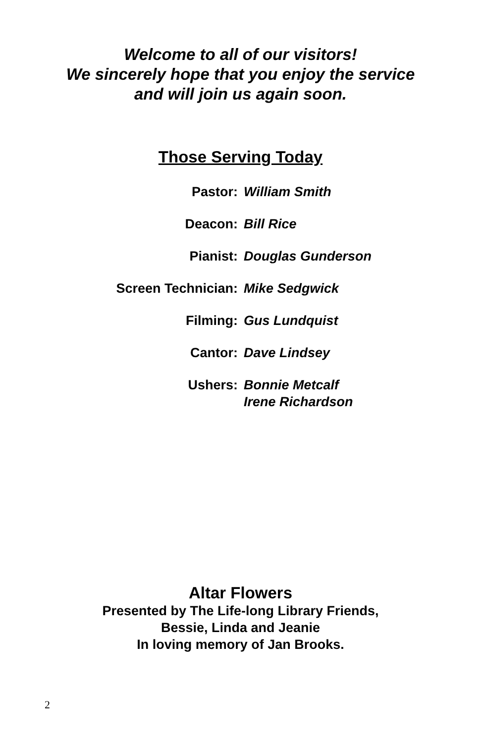Welcome to all of our visitors!
We sincerely hope that you enjoy the service
and will join us again soon.
Those Serving Today
| Pastor: | William Smith |
| Deacon: | Bill Rice |
| Pianist: | Douglas Gunderson |
| Screen Technician: | Mike Sedgwick |
| Filming: | Gus Lundquist |
| Cantor: | Dave Lindsey |
| Ushers: | Bonnie Metcalf Irene Richardson |
Altar Flowers
Presented by The Life-long Library Friends,
Bessie, Linda and Jeanie
In loving memory of Jan Brooks.
2